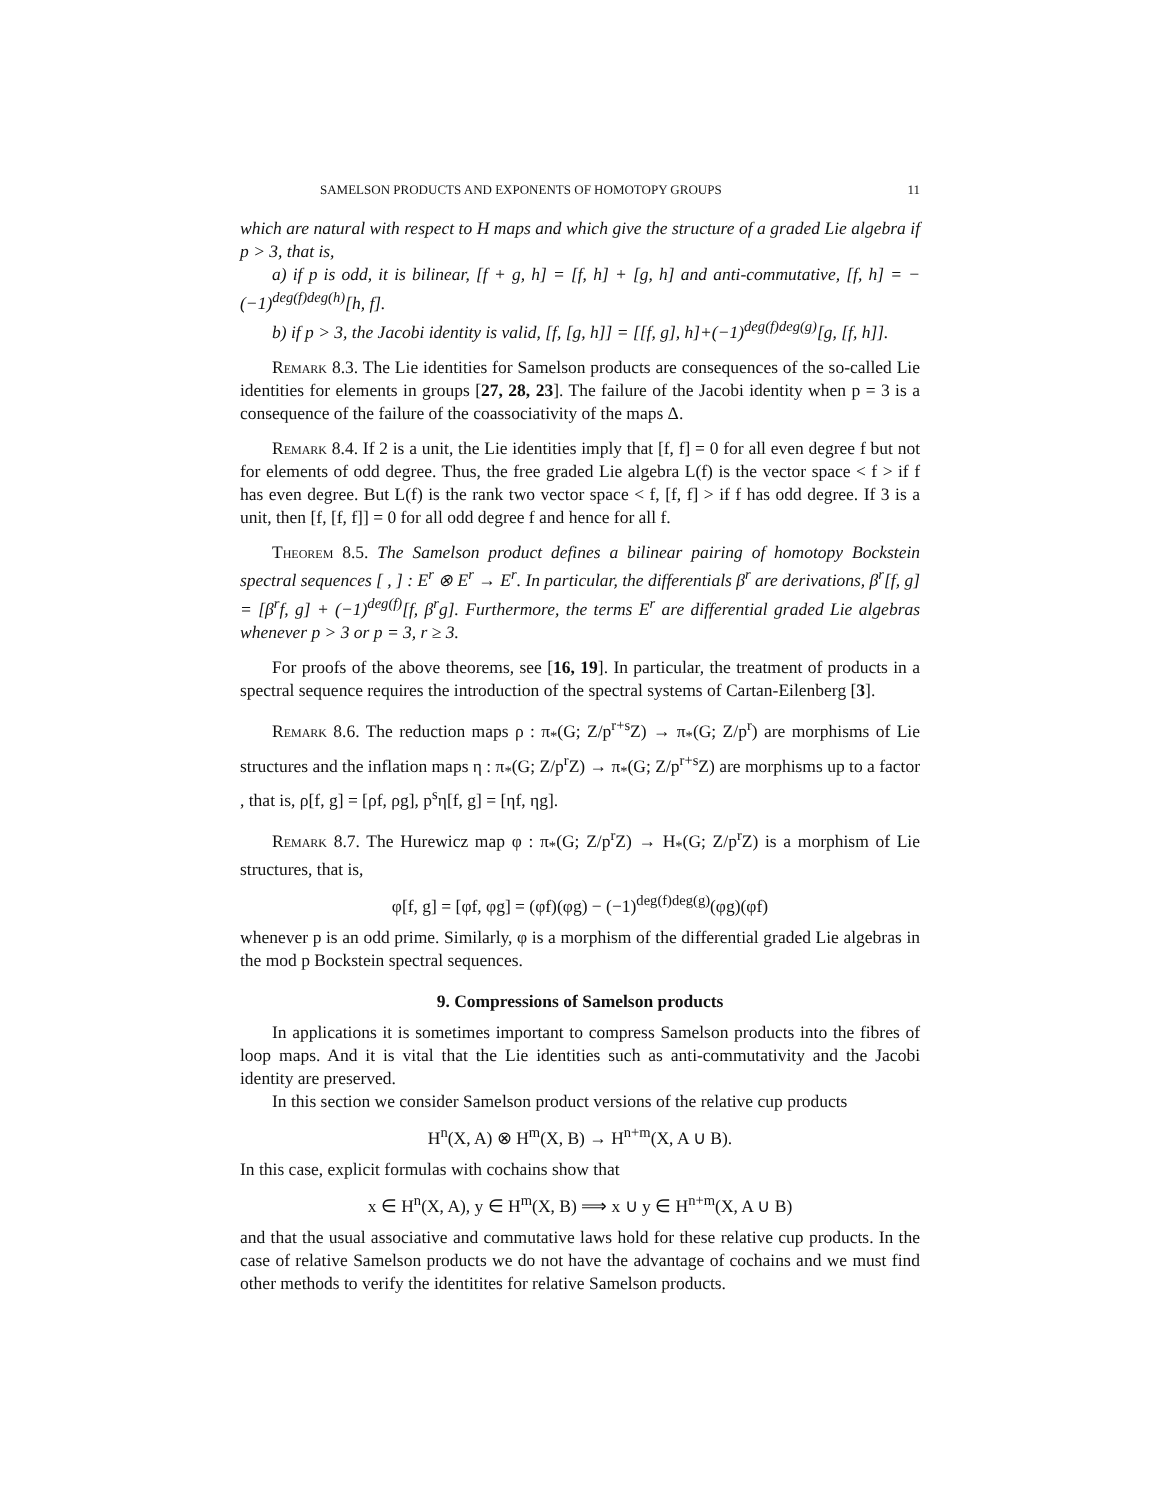SAMELSON PRODUCTS AND EXPONENTS OF HOMOTOPY GROUPS 11
which are natural with respect to H maps and which give the structure of a graded Lie algebra if p > 3, that is,
a) if p is odd, it is bilinear, [f + g, h] = [f, h] + [g, h] and anti-commutative, [f, h] = −(−1)<sup>deg(f)deg(h)</sup>[h, f].
b) if p > 3, the Jacobi identity is valid, [f, [g, h]] = [[f, g], h]+(−1)<sup>deg(f)deg(g)</sup>[g, [f, h]].
Remark 8.3. The Lie identities for Samelson products are consequences of the so-called Lie identities for elements in groups [27, 28, 23]. The failure of the Jacobi identity when p = 3 is a consequence of the failure of the coassociativity of the maps Δ.
Remark 8.4. If 2 is a unit, the Lie identities imply that [f, f] = 0 for all even degree f but not for elements of odd degree. Thus, the free graded Lie algebra L(f) is the vector space < f > if f has even degree. But L(f) is the rank two vector space < f, [f, f] > if f has odd degree. If 3 is a unit, then [f, [f, f]] = 0 for all odd degree f and hence for all f.
Theorem 8.5. The Samelson product defines a bilinear pairing of homotopy Bockstein spectral sequences [ , ] : E<sup>r</sup> ⊗ E<sup>r</sup> → E<sup>r</sup>. In particular, the differentials β<sup>r</sup> are derivations, β<sup>r</sup>[f, g] = [β<sup>r</sup>f, g] + (−1)<sup>deg(f)</sup>[f, β<sup>r</sup>g]. Furthermore, the terms E<sup>r</sup> are differential graded Lie algebras whenever p > 3 or p = 3, r ≥ 3.
For proofs of the above theorems, see [16, 19]. In particular, the treatment of products in a spectral sequence requires the introduction of the spectral systems of Cartan-Eilenberg [3].
Remark 8.6. The reduction maps ρ : π<sub>*</sub>(G; Z/p<sup>r+s</sup>Z) → π<sub>*</sub>(G; Z/p<sup>r</sup>) are morphisms of Lie structures and the inflation maps η : π<sub>*</sub>(G; Z/p<sup>r</sup>Z) → π<sub>*</sub>(G; Z/p<sup>r+s</sup>Z) are morphisms up to a factor , that is, ρ[f, g] = [ρf, ρg], p<sup>s</sup>η[f, g] = [ηf, ηg].
Remark 8.7. The Hurewicz map φ : π<sub>*</sub>(G; Z/p<sup>r</sup>Z) → H<sub>*</sub>(G; Z/p<sup>r</sup>Z) is a morphism of Lie structures, that is,
φ[f, g] = [φf, φg] = (φf)(φg) − (−1)<sup>deg(f)deg(g)</sup>(φg)(φf)
whenever p is an odd prime. Similarly, φ is a morphism of the differential graded Lie algebras in the mod p Bockstein spectral sequences.
9. Compressions of Samelson products
In applications it is sometimes important to compress Samelson products into the fibres of loop maps. And it is vital that the Lie identities such as anti-commutativity and the Jacobi identity are preserved.
In this section we consider Samelson product versions of the relative cup products
H<sup>n</sup>(X, A) ⊗ H<sup>m</sup>(X, B) → H<sup>n+m</sup>(X, A ∪ B).
In this case, explicit formulas with cochains show that
x ∈ H<sup>n</sup>(X, A), y ∈ H<sup>m</sup>(X, B) ⟹ x ∪ y ∈ H<sup>n+m</sup>(X, A ∪ B)
and that the usual associative and commutative laws hold for these relative cup products. In the case of relative Samelson products we do not have the advantage of cochains and we must find other methods to verify the identitites for relative Samelson products.